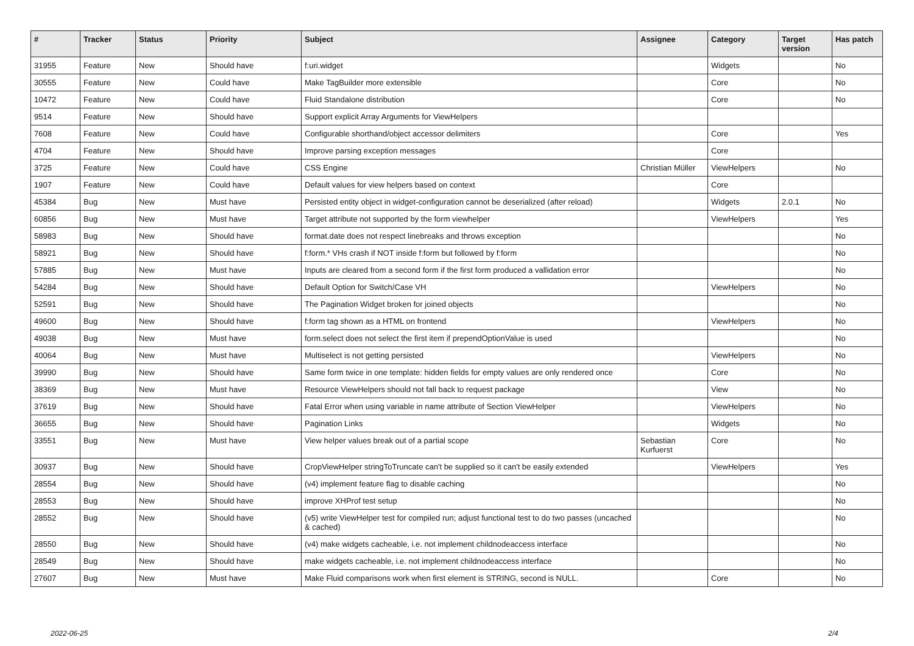| # | Tracker | Status | Priority | Subject | Assignee | Category | Target version | Has patch |
| --- | --- | --- | --- | --- | --- | --- | --- | --- |
| 31955 | Feature | New | Should have | f:uri.widget | | Widgets | | No |
| 30555 | Feature | New | Could have | Make TagBuilder more extensible | | Core | | No |
| 10472 | Feature | New | Could have | Fluid Standalone distribution | | Core | | No |
| 9514 | Feature | New | Should have | Support explicit Array Arguments for ViewHelpers | | | | |
| 7608 | Feature | New | Could have | Configurable shorthand/object accessor delimiters | | Core | | Yes |
| 4704 | Feature | New | Should have | Improve parsing exception messages | | Core | | |
| 3725 | Feature | New | Could have | CSS Engine | Christian Müller | ViewHelpers | | No |
| 1907 | Feature | New | Could have | Default values for view helpers based on context | | Core | | |
| 45384 | Bug | New | Must have | Persisted entity object in widget-configuration cannot be deserialized (after reload) | | Widgets | 2.0.1 | No |
| 60856 | Bug | New | Must have | Target attribute not supported by the form viewhelper | | ViewHelpers | | Yes |
| 58983 | Bug | New | Should have | format.date does not respect linebreaks and throws exception | | | | No |
| 58921 | Bug | New | Should have | f:form.* VHs crash if NOT inside f:form but followed by f:form | | | | No |
| 57885 | Bug | New | Must have | Inputs are cleared from a second form if the first form produced a vallidation error | | | | No |
| 54284 | Bug | New | Should have | Default Option for Switch/Case VH | | ViewHelpers | | No |
| 52591 | Bug | New | Should have | The Pagination Widget broken for joined objects | | | | No |
| 49600 | Bug | New | Should have | f:form tag shown as a HTML on frontend | | ViewHelpers | | No |
| 49038 | Bug | New | Must have | form.select does not select the first item if prependOptionValue is used | | | | No |
| 40064 | Bug | New | Must have | Multiselect is not getting persisted | | ViewHelpers | | No |
| 39990 | Bug | New | Should have | Same form twice in one template: hidden fields for empty values are only rendered once | | Core | | No |
| 38369 | Bug | New | Must have | Resource ViewHelpers should not fall back to request package | | View | | No |
| 37619 | Bug | New | Should have | Fatal Error when using variable in name attribute of Section ViewHelper | | ViewHelpers | | No |
| 36655 | Bug | New | Should have | Pagination Links | | Widgets | | No |
| 33551 | Bug | New | Must have | View helper values break out of a partial scope | Sebastian Kurfuerst | Core | | No |
| 30937 | Bug | New | Should have | CropViewHelper stringToTruncate can't be supplied so it can't be easily extended | | ViewHelpers | | Yes |
| 28554 | Bug | New | Should have | (v4) implement feature flag to disable caching | | | | No |
| 28553 | Bug | New | Should have | improve XHProf test setup | | | | No |
| 28552 | Bug | New | Should have | (v5) write ViewHelper test for compiled run; adjust functional test to do two passes (uncached & cached) | | | | No |
| 28550 | Bug | New | Should have | (v4) make widgets cacheable, i.e. not implement childnodeaccess interface | | | | No |
| 28549 | Bug | New | Should have | make widgets cacheable, i.e. not implement childnodeaccess interface | | | | No |
| 27607 | Bug | New | Must have | Make Fluid comparisons work when first element is STRING, second is NULL. | | Core | | No |
2022-06-25 2/4